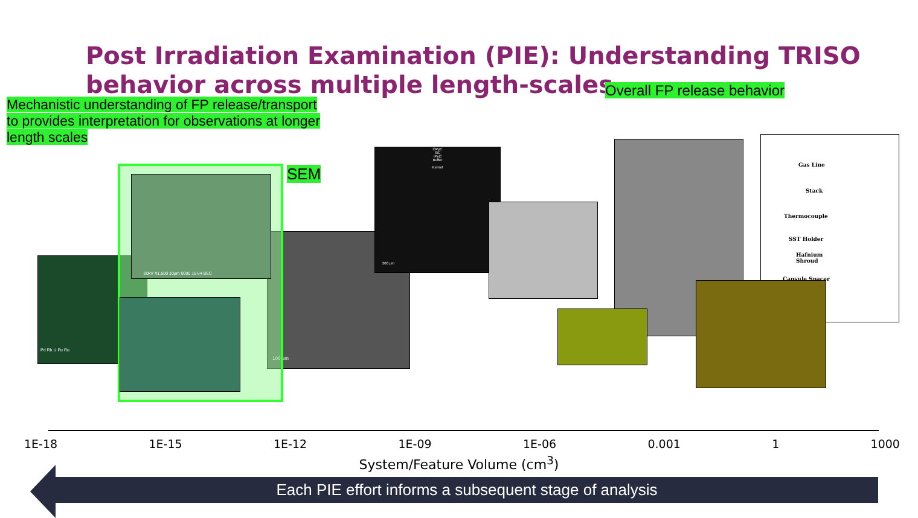Post Irradiation Examination (PIE): Understanding TRISO
behavior across multiple length-scales
Mechanistic understanding of FP release/transport to provides interpretation for observations at longer length scales
Overall FP release behavior
SEM
Pd Rh U Pu Ru
100 µm
20kV X1,500 10µm 0000 15 64 BEC
OPyC
SiC
IPyC
Buffer
Kernel
200 µm
Gas Line
Stack
Thermocouple
SST Holder
Hafnium
Shroud
Capsule Spacer
1E-18 1E-15 1E-12 1E-09 1E-06 0.001 1 1000
System/Feature Volume (cm<sup>3</sup>)
Each PIE effort informs a subsequent stage of analysis